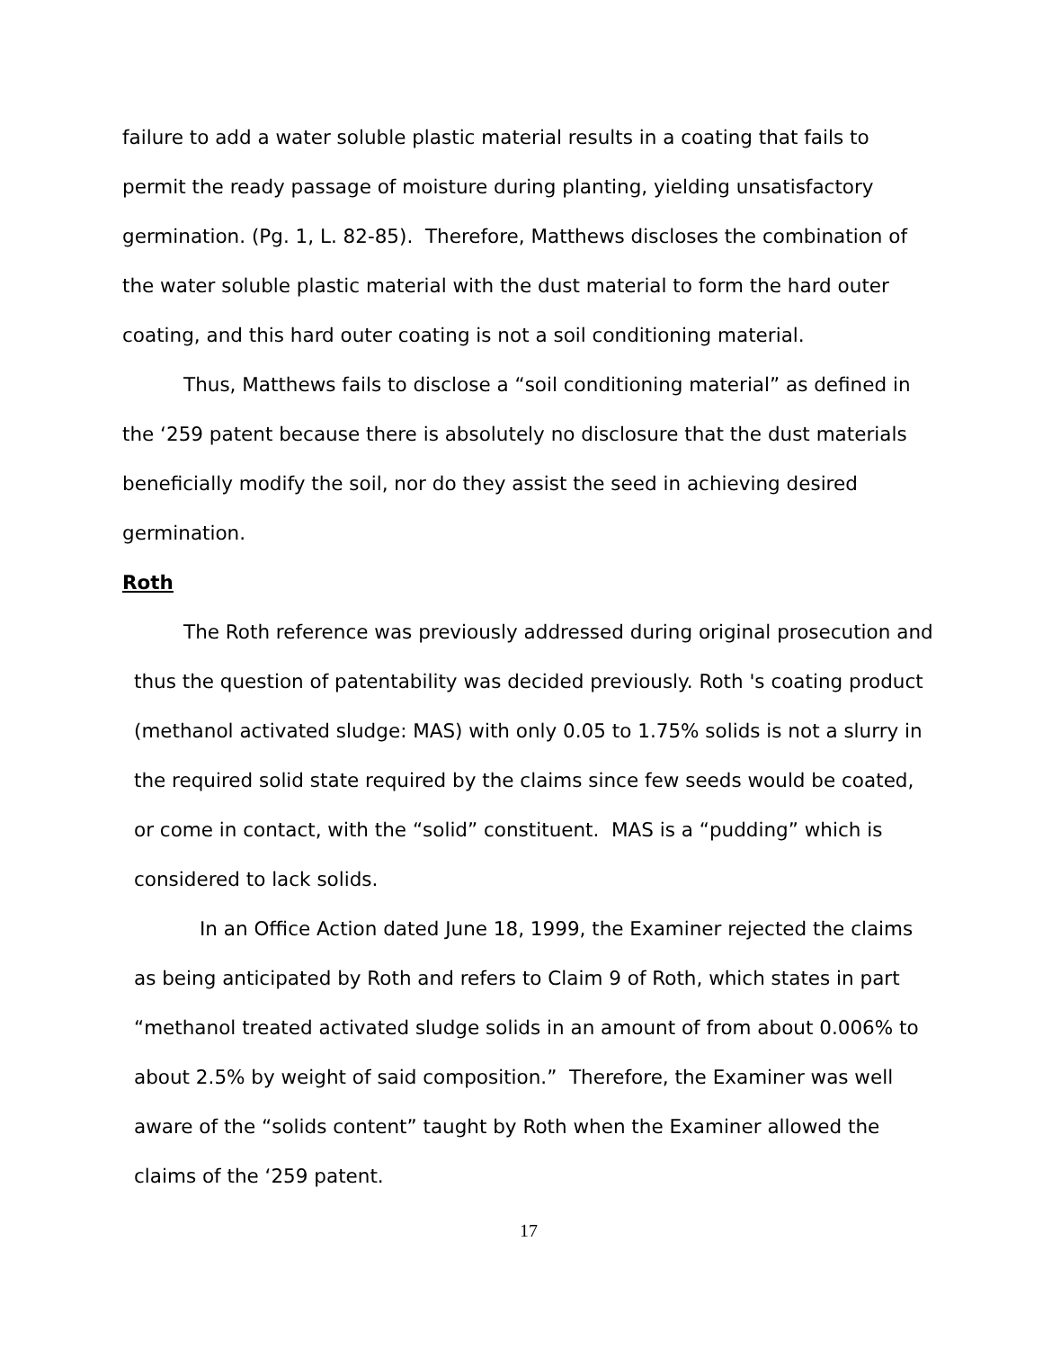failure to add a water soluble plastic material results in a coating that fails to permit the ready passage of moisture during planting, yielding unsatisfactory germination. (Pg. 1, L. 82-85). Therefore, Matthews discloses the combination of the water soluble plastic material with the dust material to form the hard outer coating, and this hard outer coating is not a soil conditioning material.
Thus, Matthews fails to disclose a “soil conditioning material” as defined in the ‘259 patent because there is absolutely no disclosure that the dust materials beneficially modify the soil, nor do they assist the seed in achieving desired germination.
Roth
The Roth reference was previously addressed during original prosecution and thus the question of patentability was decided previously. Roth 's coating product (methanol activated sludge: MAS) with only 0.05 to 1.75% solids is not a slurry in the required solid state required by the claims since few seeds would be coated, or come in contact, with the “solid” constituent. MAS is a “pudding” which is considered to lack solids.
In an Office Action dated June 18, 1999, the Examiner rejected the claims as being anticipated by Roth and refers to Claim 9 of Roth, which states in part “methanol treated activated sludge solids in an amount of from about 0.006% to about 2.5% by weight of said composition.” Therefore, the Examiner was well aware of the “solids content” taught by Roth when the Examiner allowed the claims of the ‘259 patent.
17